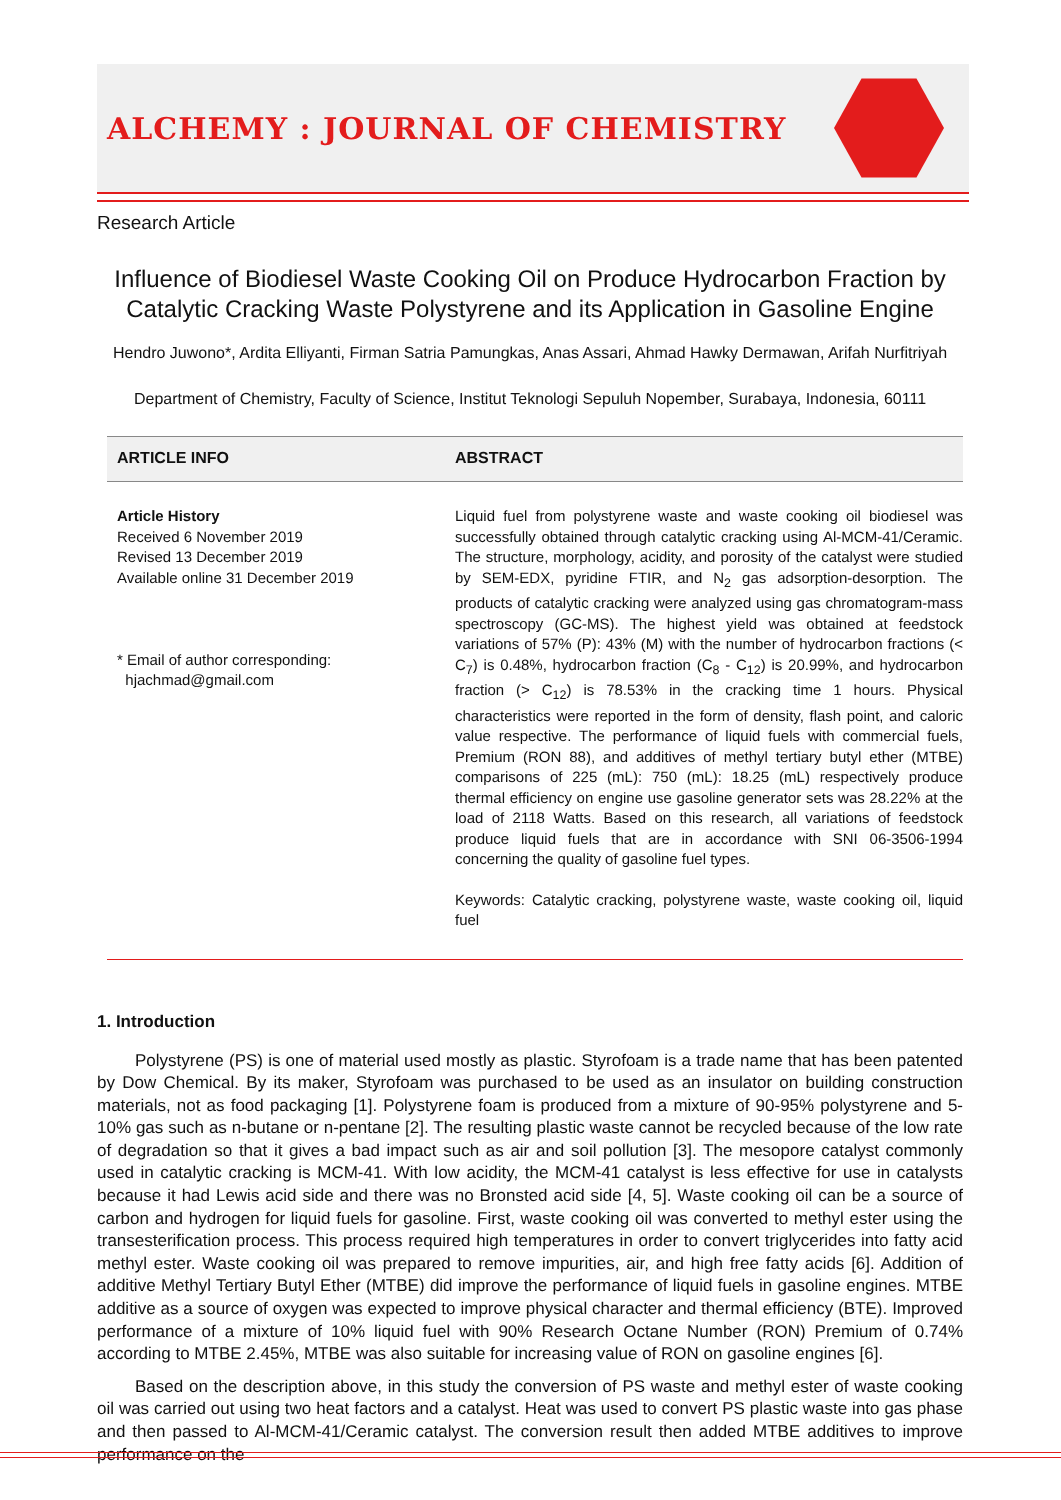ALCHEMY : JOURNAL OF CHEMISTRY
Research Article
Influence of Biodiesel Waste Cooking Oil on Produce Hydrocarbon Fraction by Catalytic Cracking Waste Polystyrene and its Application in Gasoline Engine
Hendro Juwono*, Ardita Elliyanti, Firman Satria Pamungkas, Anas Assari, Ahmad Hawky Dermawan, Arifah Nurfitriyah
Department of Chemistry, Faculty of Science, Institut Teknologi Sepuluh Nopember, Surabaya, Indonesia, 60111
ARTICLE INFO ABSTRACT
Article History
Received 6 November 2019
Revised 13 December 2019
Available online 31 December 2019
* Email of author corresponding:
hjachmad@gmail.com
Liquid fuel from polystyrene waste and waste cooking oil biodiesel was successfully obtained through catalytic cracking using Al-MCM-41/Ceramic. The structure, morphology, acidity, and porosity of the catalyst were studied by SEM-EDX, pyridine FTIR, and N<sub>2</sub> gas adsorption-desorption. The products of catalytic cracking were analyzed using gas chromatogram-mass spectroscopy (GC-MS). The highest yield was obtained at feedstock variations of 57% (P): 43% (M) with the number of hydrocarbon fractions (< C<sub>7</sub>) is 0.48%, hydrocarbon fraction (C<sub>8</sub> - C<sub>12</sub>) is 20.99%, and hydrocarbon fraction (> C<sub>12</sub>) is 78.53% in the cracking time 1 hours. Physical characteristics were reported in the form of density, flash point, and caloric value respective. The performance of liquid fuels with commercial fuels, Premium (RON 88), and additives of methyl tertiary butyl ether (MTBE) comparisons of 225 (mL): 750 (mL): 18.25 (mL) respectively produce thermal efficiency on engine use gasoline generator sets was 28.22% at the load of 2118 Watts. Based on this research, all variations of feedstock produce liquid fuels that are in accordance with SNI 06-3506-1994 concerning the quality of gasoline fuel types.
Keywords: Catalytic cracking, polystyrene waste, waste cooking oil, liquid fuel
1. Introduction
Polystyrene (PS) is one of material used mostly as plastic. Styrofoam is a trade name that has been patented by Dow Chemical. By its maker, Styrofoam was purchased to be used as an insulator on building construction materials, not as food packaging [1]. Polystyrene foam is produced from a mixture of 90-95% polystyrene and 5-10% gas such as n-butane or n-pentane [2]. The resulting plastic waste cannot be recycled because of the low rate of degradation so that it gives a bad impact such as air and soil pollution [3]. The mesopore catalyst commonly used in catalytic cracking is MCM-41. With low acidity, the MCM-41 catalyst is less effective for use in catalysts because it had Lewis acid side and there was no Bronsted acid side [4, 5]. Waste cooking oil can be a source of carbon and hydrogen for liquid fuels for gasoline. First, waste cooking oil was converted to methyl ester using the transesterification process. This process required high temperatures in order to convert triglycerides into fatty acid methyl ester. Waste cooking oil was prepared to remove impurities, air, and high free fatty acids [6]. Addition of additive Methyl Tertiary Butyl Ether (MTBE) did improve the performance of liquid fuels in gasoline engines. MTBE additive as a source of oxygen was expected to improve physical character and thermal efficiency (BTE). Improved performance of a mixture of 10% liquid fuel with 90% Research Octane Number (RON) Premium of 0.74% according to MTBE 2.45%, MTBE was also suitable for increasing value of RON on gasoline engines [6].
Based on the description above, in this study the conversion of PS waste and methyl ester of waste cooking oil was carried out using two heat factors and a catalyst. Heat was used to convert PS plastic waste into gas phase and then passed to Al-MCM-41/Ceramic catalyst. The conversion result then added MTBE additives to improve performance on the